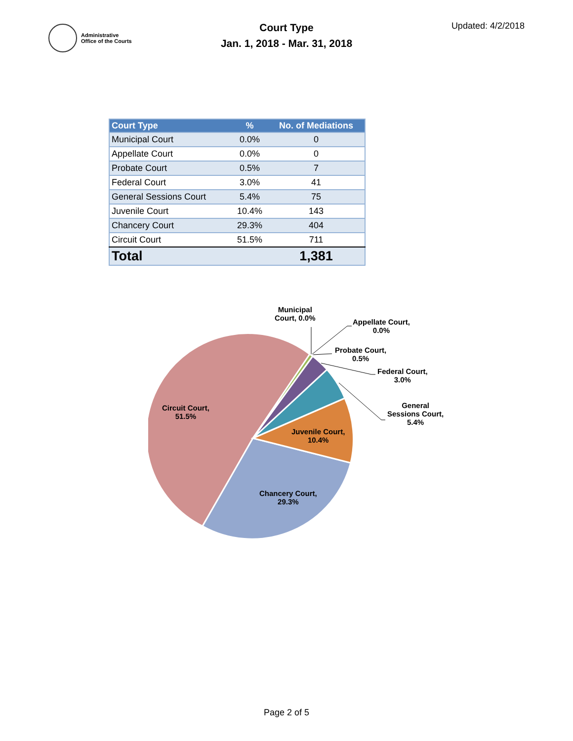Administrative
Office of the Courts
Court Type
Jan. 1, 2018 - Mar. 31, 2018
Updated: 4/2/2018
| Court Type | % | No. of Mediations |
| --- | --- | --- |
| Municipal Court | 0.0% | 0 |
| Appellate Court | 0.0% | 0 |
| Probate Court | 0.5% | 7 |
| Federal Court | 3.0% | 41 |
| General Sessions Court | 5.4% | 75 |
| Juvenile Court | 10.4% | 143 |
| Chancery Court | 29.3% | 404 |
| Circuit Court | 51.5% | 711 |
| Total | | 1,381 |
Municipal
Court, 0.0%
Appellate Court,
0.0%
Probate Court,
0.5%
Federal Court,
3.0%
General
Sessions Court,
5.4%
Juvenile Court,
10.4%
Chancery Court,
29.3%
Circuit Court,
51.5%
Page 2 of 5